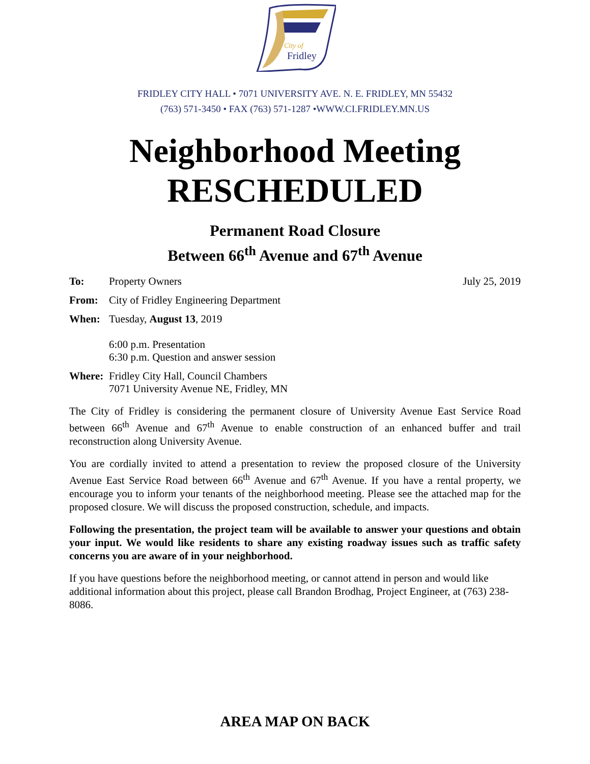City of
Fridley
FRIDLEY CITY HALL • 7071 UNIVERSITY AVE. N. E. FRIDLEY, MN 55432
(763) 571-3450 • FAX (763) 571-1287 •WWW.CI.FRIDLEY.MN.US
Neighborhood Meeting
RESCHEDULED
Permanent Road Closure
Between 66<sup>th</sup> Avenue and 67<sup>th</sup> Avenue
To: Property Owners July 25, 2019
From: City of Fridley Engineering Department
When: Tuesday, August 13, 2019
6:00 p.m. Presentation
6:30 p.m. Question and answer session
Where: Fridley City Hall, Council Chambers
7071 University Avenue NE, Fridley, MN
The City of Fridley is considering the permanent closure of University Avenue East Service Road between 66<sup>th</sup> Avenue and 67<sup>th</sup> Avenue to enable construction of an enhanced buffer and trail reconstruction along University Avenue.
You are cordially invited to attend a presentation to review the proposed closure of the University Avenue East Service Road between 66<sup>th</sup> Avenue and 67<sup>th</sup> Avenue. If you have a rental property, we encourage you to inform your tenants of the neighborhood meeting. Please see the attached map for the proposed closure. We will discuss the proposed construction, schedule, and impacts.
Following the presentation, the project team will be available to answer your questions and obtain your input. We would like residents to share any existing roadway issues such as traffic safety concerns you are aware of in your neighborhood.
If you have questions before the neighborhood meeting, or cannot attend in person and would like additional information about this project, please call Brandon Brodhag, Project Engineer, at (763) 238-8086.
AREA MAP ON BACK